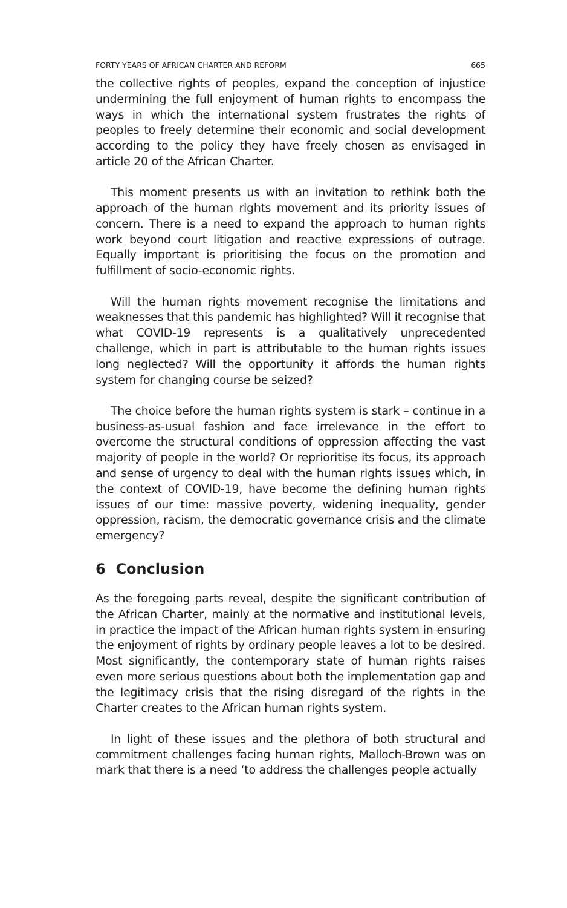FORTY YEARS OF AFRICAN CHARTER AND REFORM 665
the collective rights of peoples, expand the conception of injustice undermining the full enjoyment of human rights to encompass the ways in which the international system frustrates the rights of peoples to freely determine their economic and social development according to the policy they have freely chosen as envisaged in article 20 of the African Charter.
This moment presents us with an invitation to rethink both the approach of the human rights movement and its priority issues of concern. There is a need to expand the approach to human rights work beyond court litigation and reactive expressions of outrage. Equally important is prioritising the focus on the promotion and fulfillment of socio-economic rights.
Will the human rights movement recognise the limitations and weaknesses that this pandemic has highlighted? Will it recognise that what COVID-19 represents is a qualitatively unprecedented challenge, which in part is attributable to the human rights issues long neglected? Will the opportunity it affords the human rights system for changing course be seized?
The choice before the human rights system is stark – continue in a business-as-usual fashion and face irrelevance in the effort to overcome the structural conditions of oppression affecting the vast majority of people in the world? Or reprioritise its focus, its approach and sense of urgency to deal with the human rights issues which, in the context of COVID-19, have become the defining human rights issues of our time: massive poverty, widening inequality, gender oppression, racism, the democratic governance crisis and the climate emergency?
6 Conclusion
As the foregoing parts reveal, despite the significant contribution of the African Charter, mainly at the normative and institutional levels, in practice the impact of the African human rights system in ensuring the enjoyment of rights by ordinary people leaves a lot to be desired. Most significantly, the contemporary state of human rights raises even more serious questions about both the implementation gap and the legitimacy crisis that the rising disregard of the rights in the Charter creates to the African human rights system.
In light of these issues and the plethora of both structural and commitment challenges facing human rights, Malloch-Brown was on mark that there is a need ‘to address the challenges people actually